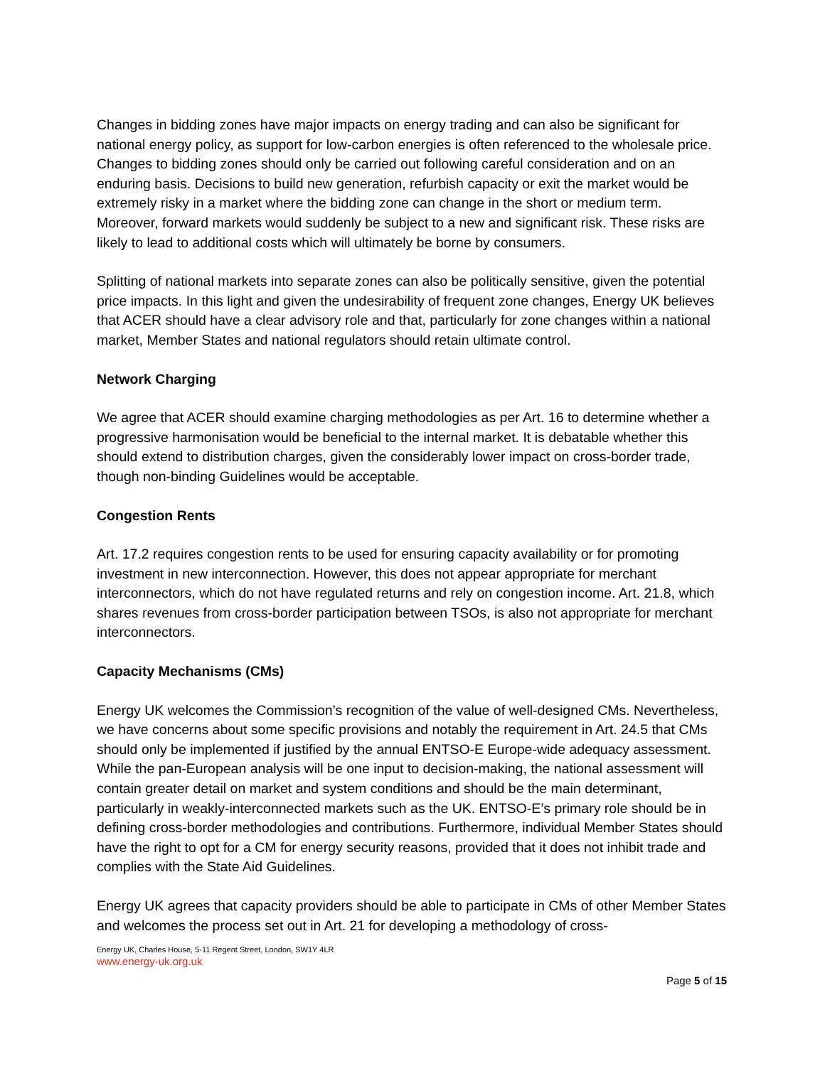Changes in bidding zones have major impacts on energy trading and can also be significant for national energy policy, as support for low-carbon energies is often referenced to the wholesale price. Changes to bidding zones should only be carried out following careful consideration and on an enduring basis. Decisions to build new generation, refurbish capacity or exit the market would be extremely risky in a market where the bidding zone can change in the short or medium term. Moreover, forward markets would suddenly be subject to a new and significant risk. These risks are likely to lead to additional costs which will ultimately be borne by consumers.
Splitting of national markets into separate zones can also be politically sensitive, given the potential price impacts. In this light and given the undesirability of frequent zone changes, Energy UK believes that ACER should have a clear advisory role and that, particularly for zone changes within a national market, Member States and national regulators should retain ultimate control.
Network Charging
We agree that ACER should examine charging methodologies as per Art. 16 to determine whether a progressive harmonisation would be beneficial to the internal market. It is debatable whether this should extend to distribution charges, given the considerably lower impact on cross-border trade, though non-binding Guidelines would be acceptable.
Congestion Rents
Art. 17.2 requires congestion rents to be used for ensuring capacity availability or for promoting investment in new interconnection. However, this does not appear appropriate for merchant interconnectors, which do not have regulated returns and rely on congestion income. Art. 21.8, which shares revenues from cross-border participation between TSOs, is also not appropriate for merchant interconnectors.
Capacity Mechanisms (CMs)
Energy UK welcomes the Commission’s recognition of the value of well-designed CMs. Nevertheless, we have concerns about some specific provisions and notably the requirement in Art. 24.5 that CMs should only be implemented if justified by the annual ENTSO-E Europe-wide adequacy assessment. While the pan-European analysis will be one input to decision-making, the national assessment will contain greater detail on market and system conditions and should be the main determinant, particularly in weakly-interconnected markets such as the UK. ENTSO-E’s primary role should be in defining cross-border methodologies and contributions. Furthermore, individual Member States should have the right to opt for a CM for energy security reasons, provided that it does not inhibit trade and complies with the State Aid Guidelines.
Energy UK agrees that capacity providers should be able to participate in CMs of other Member States and welcomes the process set out in Art. 21 for developing a methodology of cross-
Energy UK, Charles House, 5-11 Regent Street, London, SW1Y 4LR
www.energy-uk.org.uk
Page 5 of 15